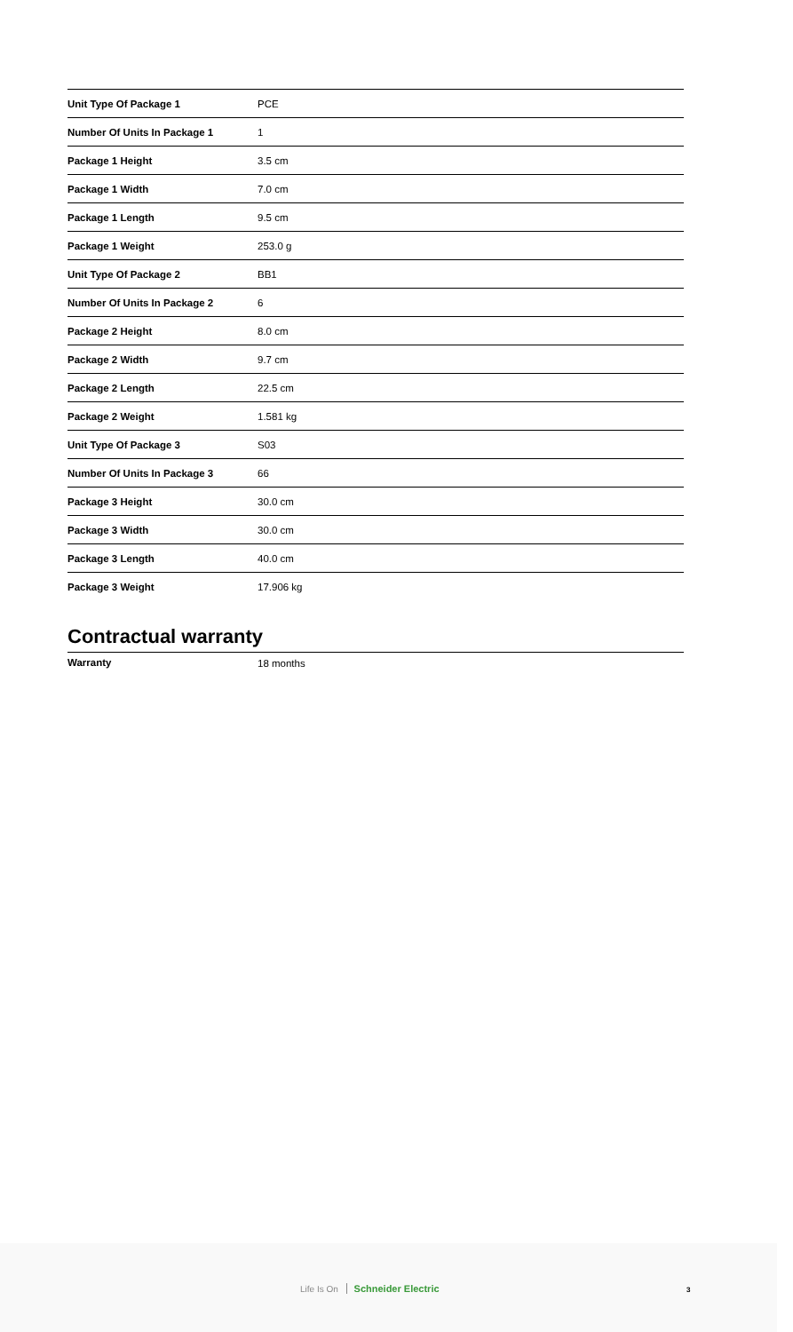| Unit Type Of Package 1 | PCE |
| Number Of Units In Package 1 | 1 |
| Package 1 Height | 3.5 cm |
| Package 1 Width | 7.0 cm |
| Package 1 Length | 9.5 cm |
| Package 1 Weight | 253.0 g |
| Unit Type Of Package 2 | BB1 |
| Number Of Units In Package 2 | 6 |
| Package 2 Height | 8.0 cm |
| Package 2 Width | 9.7 cm |
| Package 2 Length | 22.5 cm |
| Package 2 Weight | 1.581 kg |
| Unit Type Of Package 3 | S03 |
| Number Of Units In Package 3 | 66 |
| Package 3 Height | 30.0 cm |
| Package 3 Width | 30.0 cm |
| Package 3 Length | 40.0 cm |
| Package 3 Weight | 17.906 kg |
Contractual warranty
| Warranty | 18 months |
Life Is On Schneider Electric 3